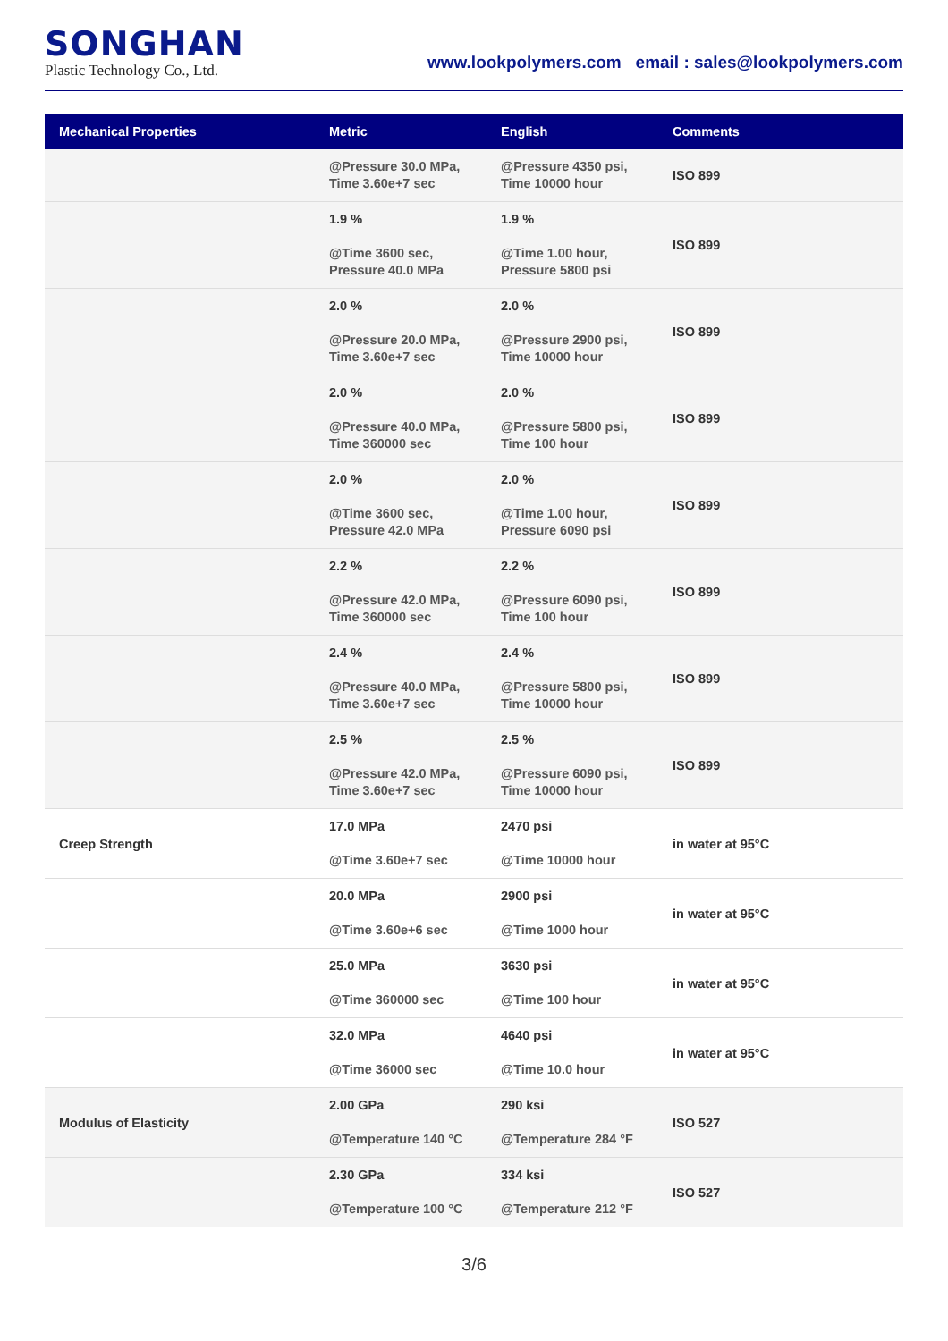SONGHAN
Plastic Technology Co., Ltd.
www.lookpolymers.com email : sales@lookpolymers.com
| Mechanical Properties | Metric | English | Comments |
| --- | --- | --- | --- |
| | @Pressure 30.0 MPa, Time 3.60e+7 sec | @Pressure 4350 psi, Time 10000 hour | ISO 899 |
| | 1.9 % @Time 3600 sec, Pressure 40.0 MPa | 1.9 % @Time 1.00 hour, Pressure 5800 psi | ISO 899 |
| | 2.0 % @Pressure 20.0 MPa, Time 3.60e+7 sec | 2.0 % @Pressure 2900 psi, Time 10000 hour | ISO 899 |
| | 2.0 % @Pressure 40.0 MPa, Time 360000 sec | 2.0 % @Pressure 5800 psi, Time 100 hour | ISO 899 |
| | 2.0 % @Time 3600 sec, Pressure 42.0 MPa | 2.0 % @Time 1.00 hour, Pressure 6090 psi | ISO 899 |
| | 2.2 % @Pressure 42.0 MPa, Time 360000 sec | 2.2 % @Pressure 6090 psi, Time 100 hour | ISO 899 |
| | 2.4 % @Pressure 40.0 MPa, Time 3.60e+7 sec | 2.4 % @Pressure 5800 psi, Time 10000 hour | ISO 899 |
| | 2.5 % @Pressure 42.0 MPa, Time 3.60e+7 sec | 2.5 % @Pressure 6090 psi, Time 10000 hour | ISO 899 |
| Creep Strength | 17.0 MPa @Time 3.60e+7 sec | 2470 psi @Time 10000 hour | in water at 95°C |
| | 20.0 MPa @Time 3.60e+6 sec | 2900 psi @Time 1000 hour | in water at 95°C |
| | 25.0 MPa @Time 360000 sec | 3630 psi @Time 100 hour | in water at 95°C |
| | 32.0 MPa @Time 36000 sec | 4640 psi @Time 10.0 hour | in water at 95°C |
| Modulus of Elasticity | 2.00 GPa @Temperature 140 °C | 290 ksi @Temperature 284 °F | ISO 527 |
| | 2.30 GPa @Temperature 100 °C | 334 ksi @Temperature 212 °F | ISO 527 |
3/6